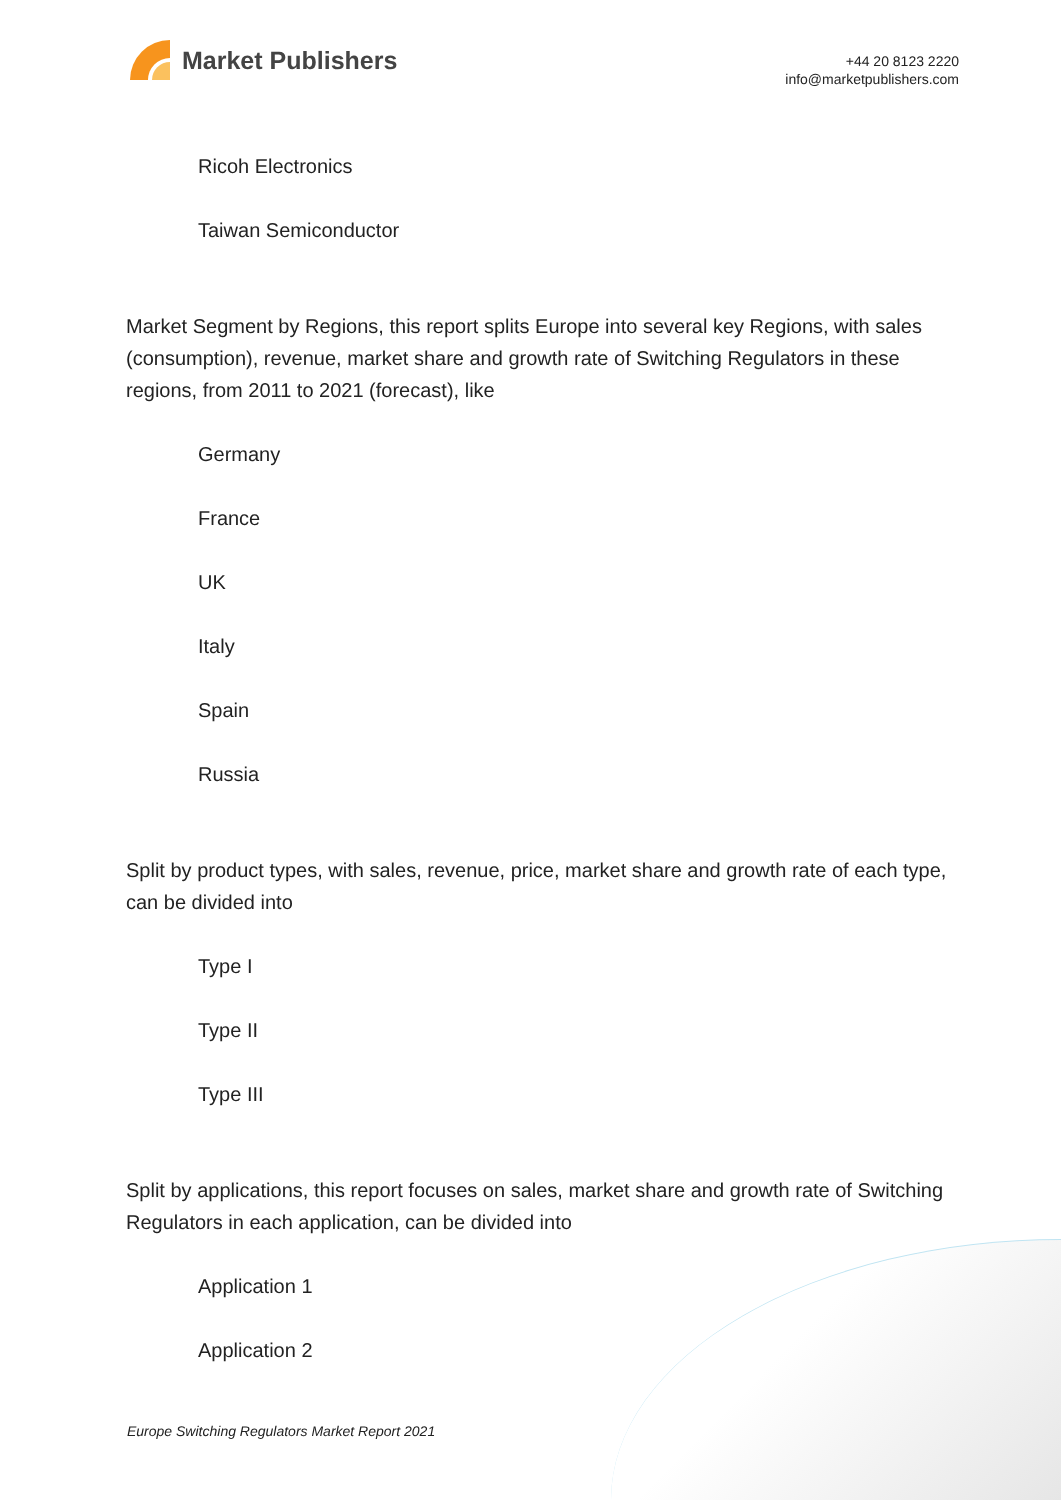Market Publishers
+44 20 8123 2220
info@marketpublishers.com
Ricoh Electronics
Taiwan Semiconductor
Market Segment by Regions, this report splits Europe into several key Regions, with sales (consumption), revenue, market share and growth rate of Switching Regulators in these regions, from 2011 to 2021 (forecast), like
Germany
France
UK
Italy
Spain
Russia
Split by product types, with sales, revenue, price, market share and growth rate of each type, can be divided into
Type I
Type II
Type III
Split by applications, this report focuses on sales, market share and growth rate of Switching Regulators in each application, can be divided into
Application 1
Application 2
Europe Switching Regulators Market Report 2021